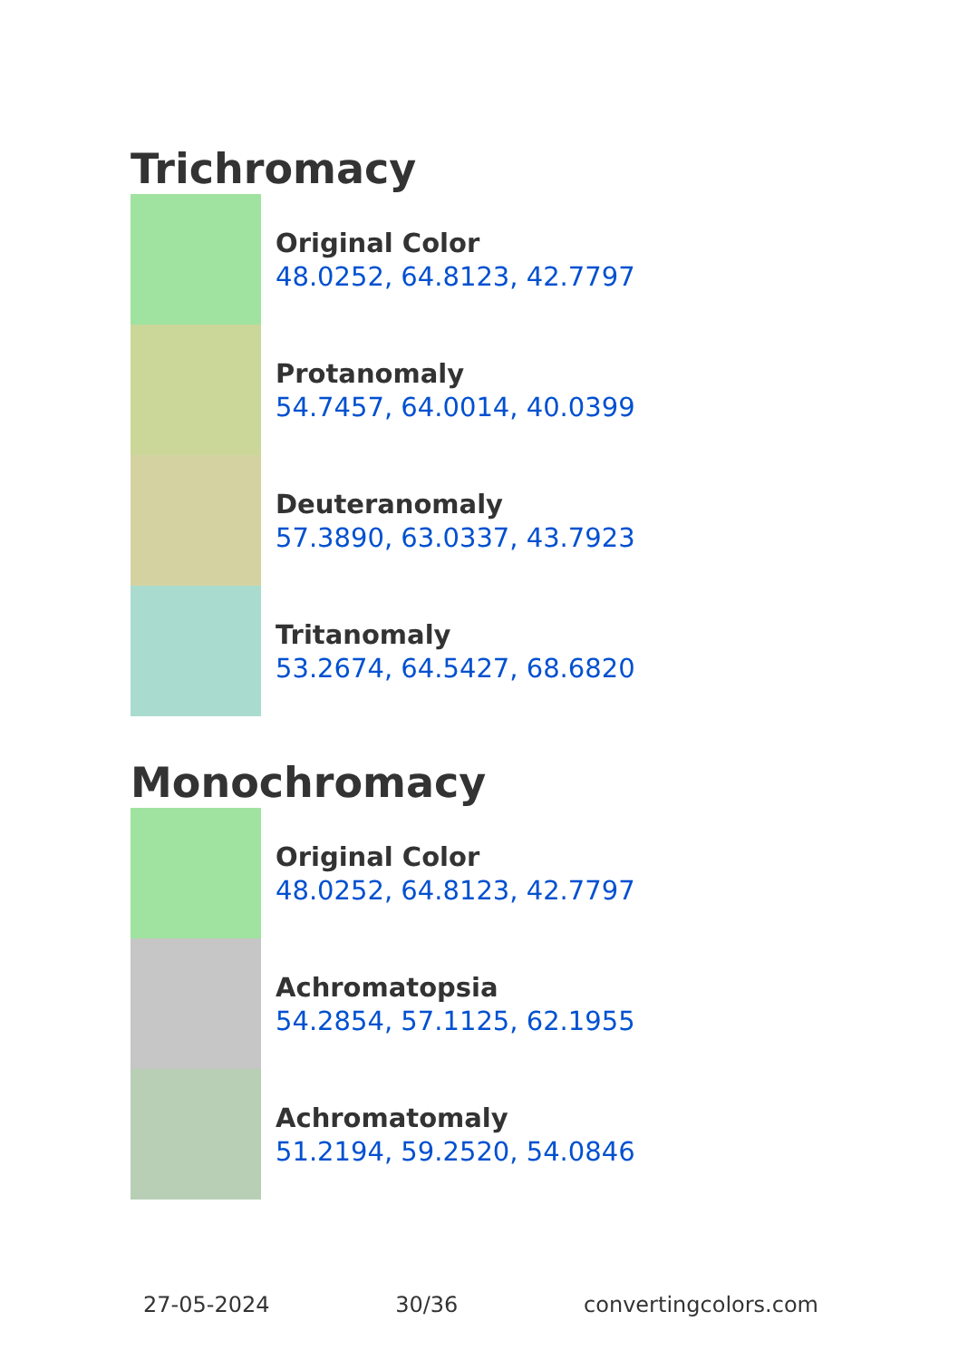Trichromacy
Original Color
48.0252, 64.8123, 42.7797
Protanomaly
54.7457, 64.0014, 40.0399
Deuteranomaly
57.3890, 63.0337, 43.7923
Tritanomaly
53.2674, 64.5427, 68.6820
Monochromacy
Original Color
48.0252, 64.8123, 42.7797
Achromatopsia
54.2854, 57.1125, 62.1955
Achromatomaly
51.2194, 59.2520, 54.0846
27-05-2024 30/36 convertingcolors.com